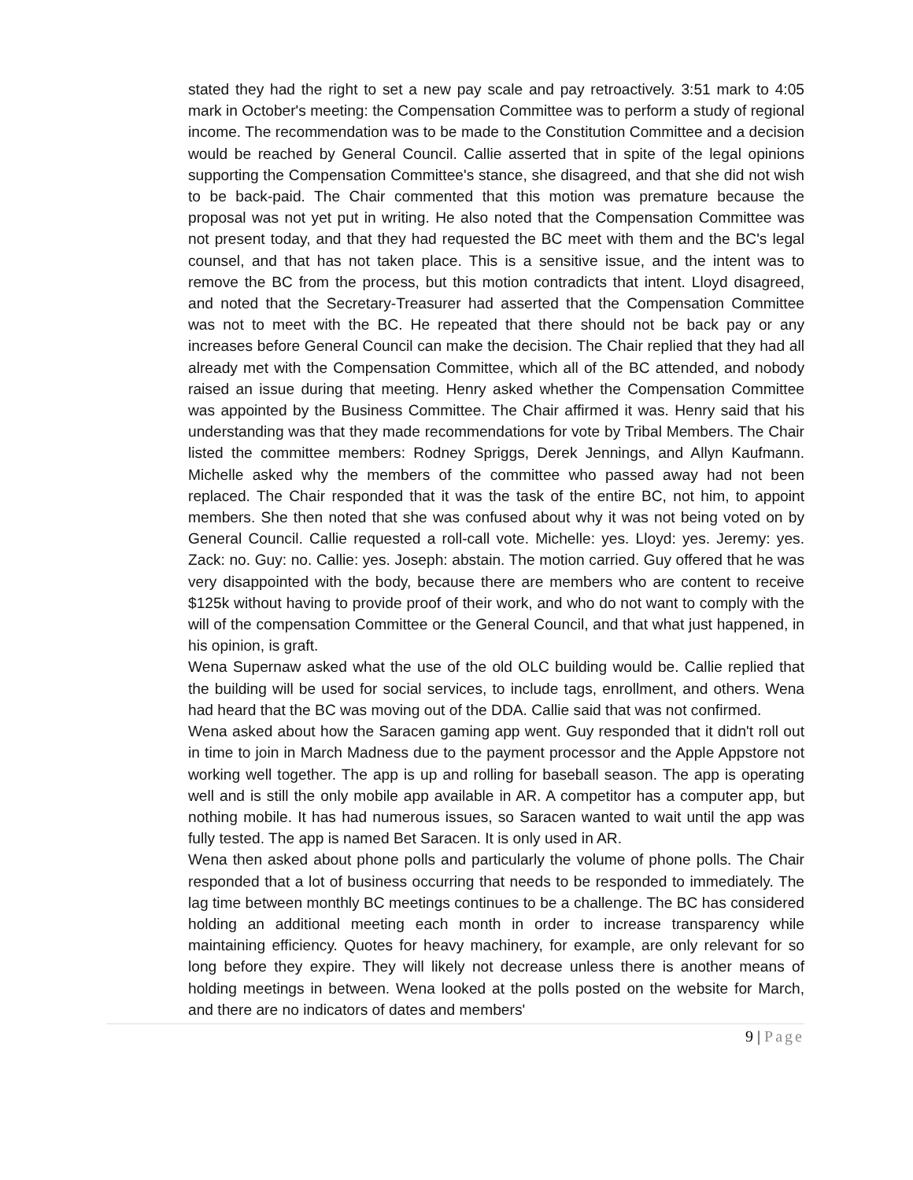stated they had the right to set a new pay scale and pay retroactively. 3:51 mark to 4:05 mark in October's meeting: the Compensation Committee was to perform a study of regional income. The recommendation was to be made to the Constitution Committee and a decision would be reached by General Council. Callie asserted that in spite of the legal opinions supporting the Compensation Committee's stance, she disagreed, and that she did not wish to be back-paid. The Chair commented that this motion was premature because the proposal was not yet put in writing. He also noted that the Compensation Committee was not present today, and that they had requested the BC meet with them and the BC's legal counsel, and that has not taken place. This is a sensitive issue, and the intent was to remove the BC from the process, but this motion contradicts that intent. Lloyd disagreed, and noted that the Secretary-Treasurer had asserted that the Compensation Committee was not to meet with the BC. He repeated that there should not be back pay or any increases before General Council can make the decision. The Chair replied that they had all already met with the Compensation Committee, which all of the BC attended, and nobody raised an issue during that meeting. Henry asked whether the Compensation Committee was appointed by the Business Committee. The Chair affirmed it was. Henry said that his understanding was that they made recommendations for vote by Tribal Members. The Chair listed the committee members: Rodney Spriggs, Derek Jennings, and Allyn Kaufmann. Michelle asked why the members of the committee who passed away had not been replaced. The Chair responded that it was the task of the entire BC, not him, to appoint members. She then noted that she was confused about why it was not being voted on by General Council. Callie requested a roll-call vote. Michelle: yes. Lloyd: yes. Jeremy: yes. Zack: no. Guy: no. Callie: yes. Joseph: abstain. The motion carried. Guy offered that he was very disappointed with the body, because there are members who are content to receive $125k without having to provide proof of their work, and who do not want to comply with the will of the compensation Committee or the General Council, and that what just happened, in his opinion, is graft.
Wena Supernaw asked what the use of the old OLC building would be. Callie replied that the building will be used for social services, to include tags, enrollment, and others. Wena had heard that the BC was moving out of the DDA. Callie said that was not confirmed.
Wena asked about how the Saracen gaming app went. Guy responded that it didn't roll out in time to join in March Madness due to the payment processor and the Apple Appstore not working well together. The app is up and rolling for baseball season. The app is operating well and is still the only mobile app available in AR. A competitor has a computer app, but nothing mobile. It has had numerous issues, so Saracen wanted to wait until the app was fully tested. The app is named Bet Saracen. It is only used in AR.
Wena then asked about phone polls and particularly the volume of phone polls. The Chair responded that a lot of business occurring that needs to be responded to immediately. The lag time between monthly BC meetings continues to be a challenge. The BC has considered holding an additional meeting each month in order to increase transparency while maintaining efficiency. Quotes for heavy machinery, for example, are only relevant for so long before they expire. They will likely not decrease unless there is another means of holding meetings in between. Wena looked at the polls posted on the website for March, and there are no indicators of dates and members'
9 | Page